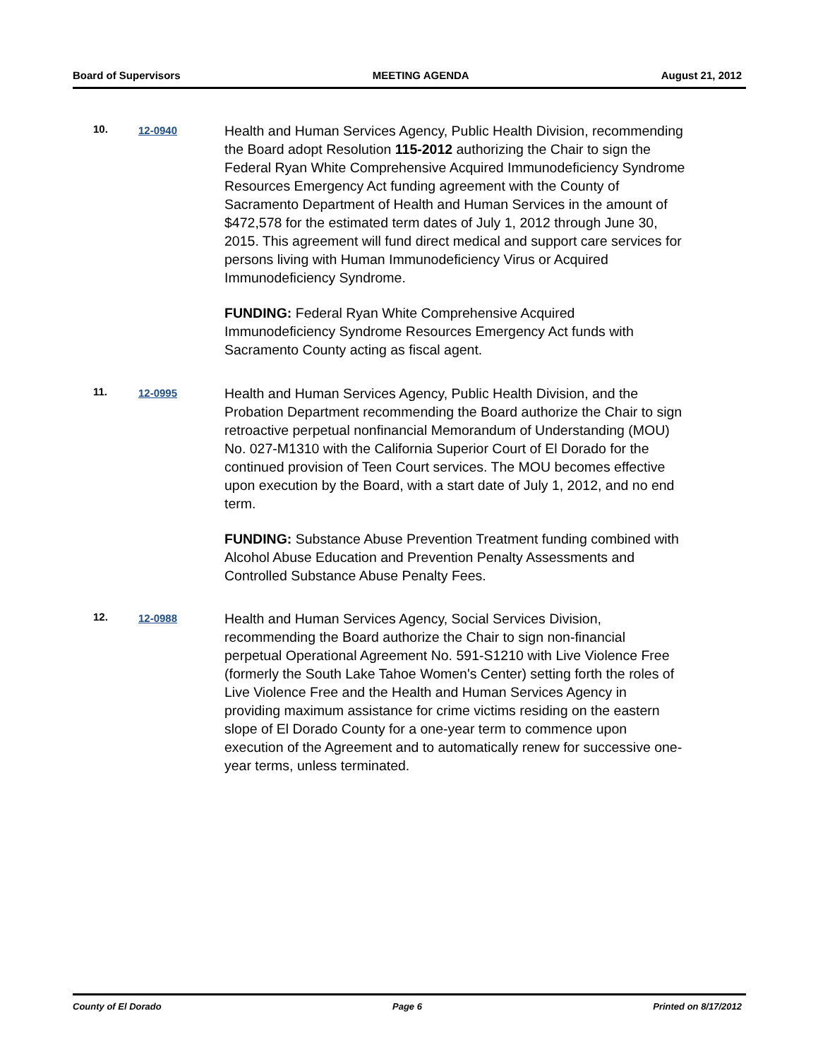Board of Supervisors MEETING AGENDA August 21, 2012
10. 12-0940
Health and Human Services Agency, Public Health Division, recommending the Board adopt Resolution 115-2012 authorizing the Chair to sign the Federal Ryan White Comprehensive Acquired Immunodeficiency Syndrome Resources Emergency Act funding agreement with the County of Sacramento Department of Health and Human Services in the amount of $472,578 for the estimated term dates of July 1, 2012 through June 30, 2015. This agreement will fund direct medical and support care services for persons living with Human Immunodeficiency Virus or Acquired Immunodeficiency Syndrome.
FUNDING: Federal Ryan White Comprehensive Acquired Immunodeficiency Syndrome Resources Emergency Act funds with Sacramento County acting as fiscal agent.
11. 12-0995
Health and Human Services Agency, Public Health Division, and the Probation Department recommending the Board authorize the Chair to sign retroactive perpetual nonfinancial Memorandum of Understanding (MOU) No. 027-M1310 with the California Superior Court of El Dorado for the continued provision of Teen Court services. The MOU becomes effective upon execution by the Board, with a start date of July 1, 2012, and no end term.
FUNDING: Substance Abuse Prevention Treatment funding combined with Alcohol Abuse Education and Prevention Penalty Assessments and Controlled Substance Abuse Penalty Fees.
12. 12-0988
Health and Human Services Agency, Social Services Division, recommending the Board authorize the Chair to sign non-financial perpetual Operational Agreement No. 591-S1210 with Live Violence Free (formerly the South Lake Tahoe Women's Center) setting forth the roles of Live Violence Free and the Health and Human Services Agency in providing maximum assistance for crime victims residing on the eastern slope of El Dorado County for a one-year term to commence upon execution of the Agreement and to automatically renew for successive one-year terms, unless terminated.
County of El Dorado Page 6 Printed on 8/17/2012